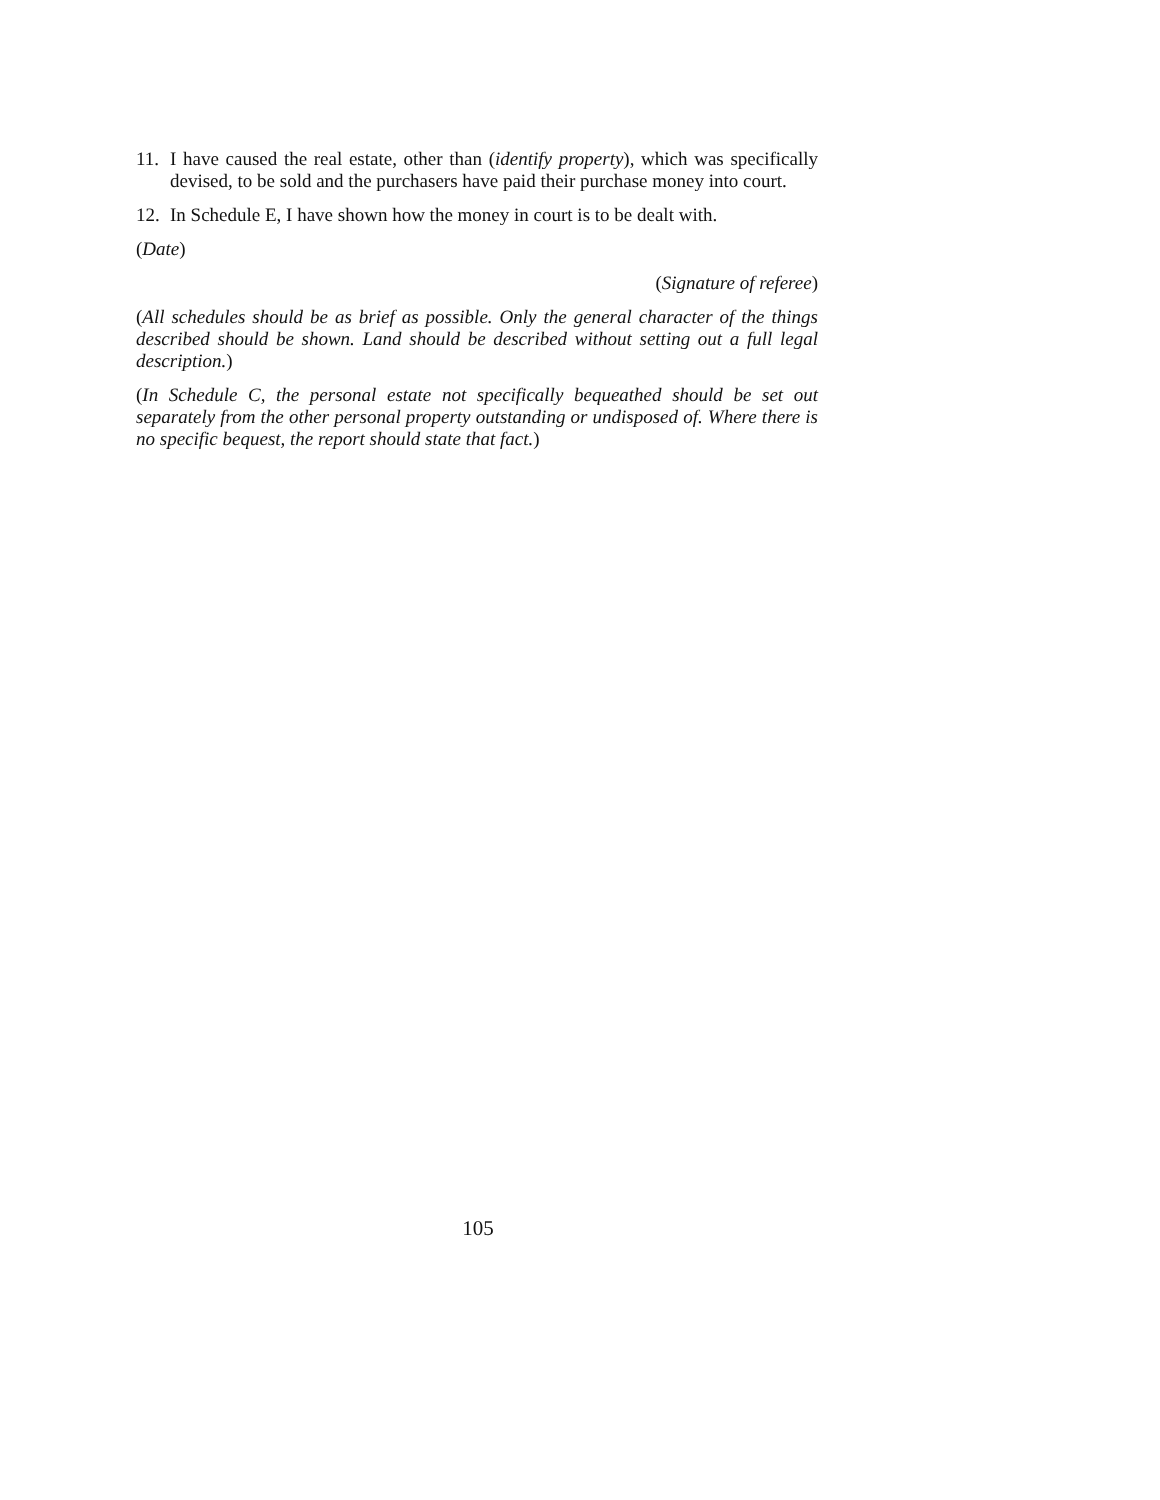11.
I have caused the real estate, other than (identify property), which was specifically devised, to be sold and the purchasers have paid their purchase money into court.
12.
In Schedule E, I have shown how the money in court is to be dealt with.
(Date)
(Signature of referee)
(All schedules should be as brief as possible. Only the general character of the things described should be shown. Land should be described without setting out a full legal description.)
(In Schedule C, the personal estate not specifically bequeathed should be set out separately from the other personal property outstanding or undisposed of. Where there is no specific bequest, the report should state that fact.)
105